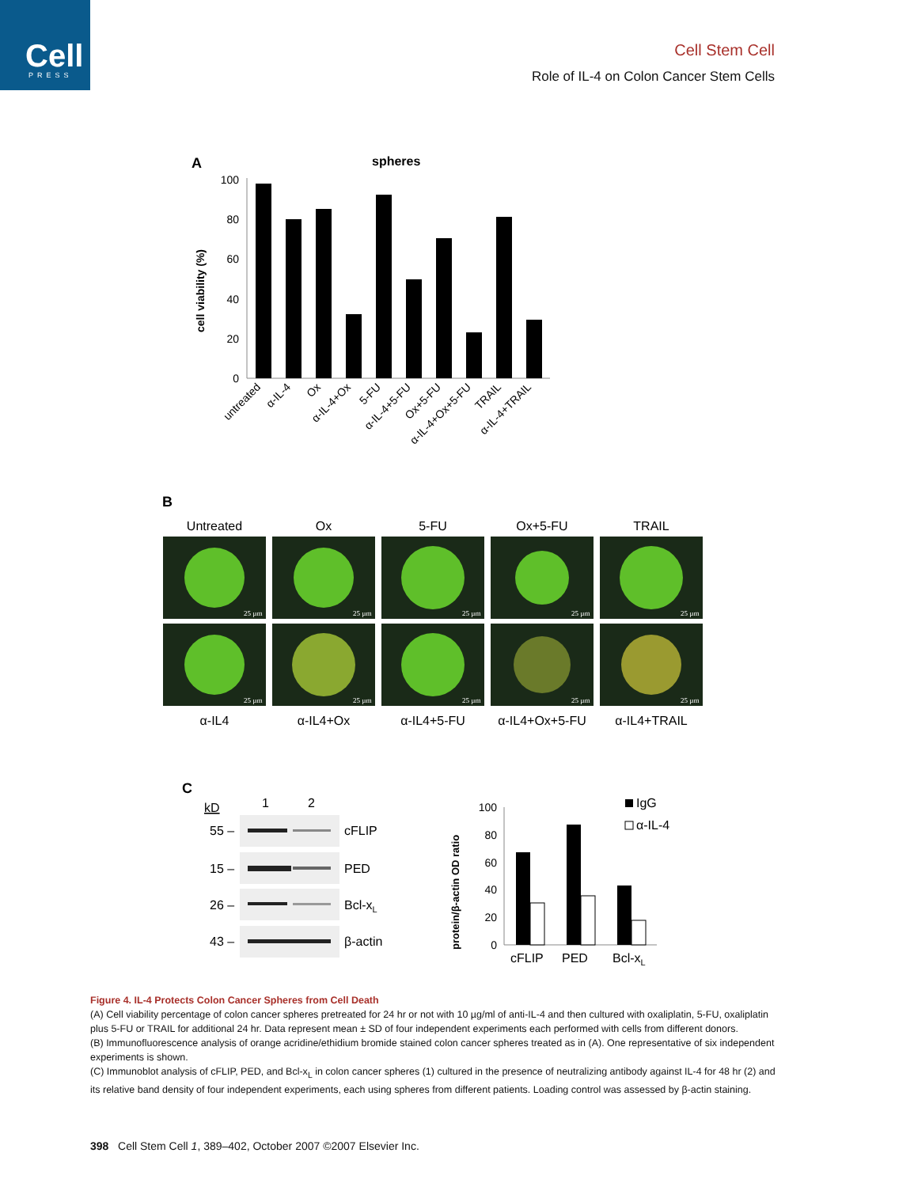Cell
PRESS
Cell Stem Cell
Role of IL-4 on Colon Cancer Stem Cells
A
spheres
100
80
60
40
20
0
cell viability (%)
untreated
α-IL-4
Ox
α-IL-4+Ox
5-FU
α-IL-4+5-FU
Ox+5-FU
α-IL-4+Ox+5-FU
TRAIL
α-IL-4+TRAIL
B
Untreated
Ox
5-FU
Ox+5-FU
TRAIL
25 µm
25 µm
25 µm
25 µm
25 µm
25 µm
25 µm
25 µm
25 µm
25 µm
α-IL4
α-IL4+Ox
α-IL4+5-FU
α-IL4+Ox+5-FU
α-IL4+TRAIL
C
kD
1
2
55 –
15 –
26 –
43 –
cFLIP
PED
Bcl-xL
β-actin
protein/β-actin OD ratio
100
80
60
40
20
0
cFLIP
PED
Bcl-xL
IgG
α-IL-4
Figure 4. IL-4 Protects Colon Cancer Spheres from Cell Death
(A) Cell viability percentage of colon cancer spheres pretreated for 24 hr or not with 10 µg/ml of anti-IL-4 and then cultured with oxaliplatin, 5-FU, oxaliplatin plus 5-FU or TRAIL for additional 24 hr. Data represent mean ± SD of four independent experiments each performed with cells from different donors.
(B) Immunofluorescence analysis of orange acridine/ethidium bromide stained colon cancer spheres treated as in (A). One representative of six independent experiments is shown.
(C) Immunoblot analysis of cFLIP, PED, and Bcl-x<sub>L</sub> in colon cancer spheres (1) cultured in the presence of neutralizing antibody against IL-4 for 48 hr (2) and its relative band density of four independent experiments, each using spheres from different patients. Loading control was assessed by β-actin staining.
398 Cell Stem Cell 1, 389–402, October 2007 ©2007 Elsevier Inc.